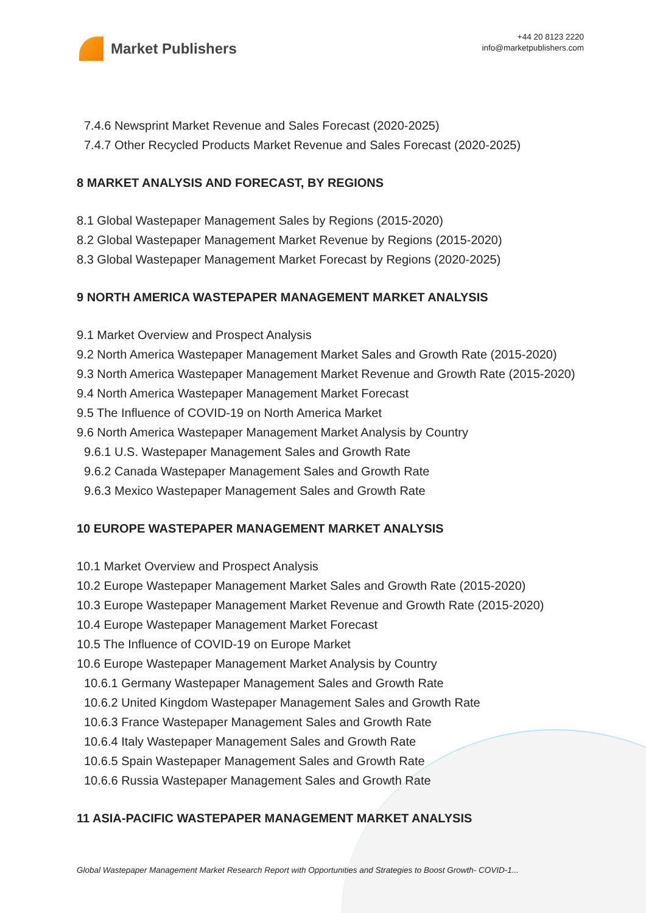Market Publishers
+44 20 8123 2220
info@marketpublishers.com
7.4.6 Newsprint Market Revenue and Sales Forecast (2020-2025)
7.4.7 Other Recycled Products Market Revenue and Sales Forecast (2020-2025)
8 MARKET ANALYSIS AND FORECAST, BY REGIONS
8.1 Global Wastepaper Management Sales by Regions (2015-2020)
8.2 Global Wastepaper Management Market Revenue by Regions (2015-2020)
8.3 Global Wastepaper Management Market Forecast by Regions (2020-2025)
9 NORTH AMERICA WASTEPAPER MANAGEMENT MARKET ANALYSIS
9.1 Market Overview and Prospect Analysis
9.2 North America Wastepaper Management Market Sales and Growth Rate (2015-2020)
9.3 North America Wastepaper Management Market Revenue and Growth Rate (2015-2020)
9.4 North America Wastepaper Management Market Forecast
9.5 The Influence of COVID-19 on North America Market
9.6 North America Wastepaper Management Market Analysis by Country
9.6.1 U.S. Wastepaper Management Sales and Growth Rate
9.6.2 Canada Wastepaper Management Sales and Growth Rate
9.6.3 Mexico Wastepaper Management Sales and Growth Rate
10 EUROPE WASTEPAPER MANAGEMENT MARKET ANALYSIS
10.1 Market Overview and Prospect Analysis
10.2 Europe Wastepaper Management Market Sales and Growth Rate (2015-2020)
10.3 Europe Wastepaper Management Market Revenue and Growth Rate (2015-2020)
10.4 Europe Wastepaper Management Market Forecast
10.5 The Influence of COVID-19 on Europe Market
10.6 Europe Wastepaper Management Market Analysis by Country
10.6.1 Germany Wastepaper Management Sales and Growth Rate
10.6.2 United Kingdom Wastepaper Management Sales and Growth Rate
10.6.3 France Wastepaper Management Sales and Growth Rate
10.6.4 Italy Wastepaper Management Sales and Growth Rate
10.6.5 Spain Wastepaper Management Sales and Growth Rate
10.6.6 Russia Wastepaper Management Sales and Growth Rate
11 ASIA-PACIFIC WASTEPAPER MANAGEMENT MARKET ANALYSIS
Global Wastepaper Management Market Research Report with Opportunities and Strategies to Boost Growth- COVID-1...